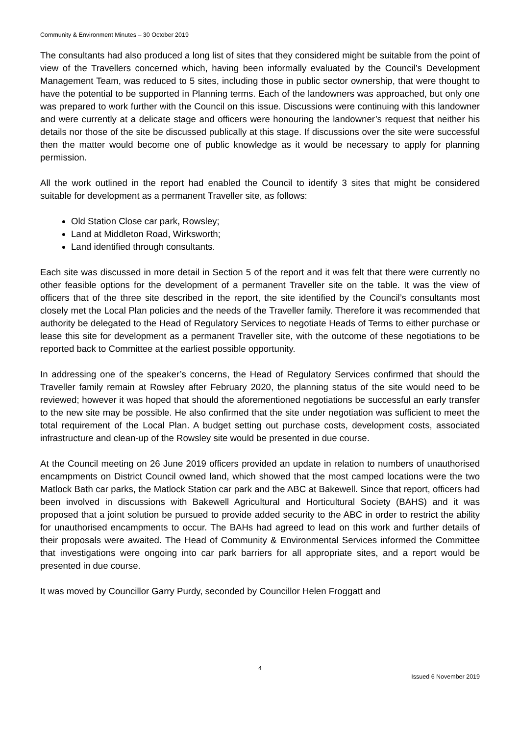Community & Environment Minutes – 30 October 2019
The consultants had also produced a long list of sites that they considered might be suitable from the point of view of the Travellers concerned which, having been informally evaluated by the Council’s Development Management Team, was reduced to 5 sites, including those in public sector ownership, that were thought to have the potential to be supported in Planning terms. Each of the landowners was approached, but only one was prepared to work further with the Council on this issue. Discussions were continuing with this landowner and were currently at a delicate stage and officers were honouring the landowner’s request that neither his details nor those of the site be discussed publically at this stage. If discussions over the site were successful then the matter would become one of public knowledge as it would be necessary to apply for planning permission.
All the work outlined in the report had enabled the Council to identify 3 sites that might be considered suitable for development as a permanent Traveller site, as follows:
Old Station Close car park, Rowsley;
Land at Middleton Road, Wirksworth;
Land identified through consultants.
Each site was discussed in more detail in Section 5 of the report and it was felt that there were currently no other feasible options for the development of a permanent Traveller site on the table. It was the view of officers that of the three site described in the report, the site identified by the Council’s consultants most closely met the Local Plan policies and the needs of the Traveller family. Therefore it was recommended that authority be delegated to the Head of Regulatory Services to negotiate Heads of Terms to either purchase or lease this site for development as a permanent Traveller site, with the outcome of these negotiations to be reported back to Committee at the earliest possible opportunity.
In addressing one of the speaker’s concerns, the Head of Regulatory Services confirmed that should the Traveller family remain at Rowsley after February 2020, the planning status of the site would need to be reviewed; however it was hoped that should the aforementioned negotiations be successful an early transfer to the new site may be possible. He also confirmed that the site under negotiation was sufficient to meet the total requirement of the Local Plan. A budget setting out purchase costs, development costs, associated infrastructure and clean-up of the Rowsley site would be presented in due course.
At the Council meeting on 26 June 2019 officers provided an update in relation to numbers of unauthorised encampments on District Council owned land, which showed that the most camped locations were the two Matlock Bath car parks, the Matlock Station car park and the ABC at Bakewell. Since that report, officers had been involved in discussions with Bakewell Agricultural and Horticultural Society (BAHS) and it was proposed that a joint solution be pursued to provide added security to the ABC in order to restrict the ability for unauthorised encampments to occur. The BAHs had agreed to lead on this work and further details of their proposals were awaited. The Head of Community & Environmental Services informed the Committee that investigations were ongoing into car park barriers for all appropriate sites, and a report would be presented in due course.
It was moved by Councillor Garry Purdy, seconded by Councillor Helen Froggatt and
4
Issued 6 November 2019